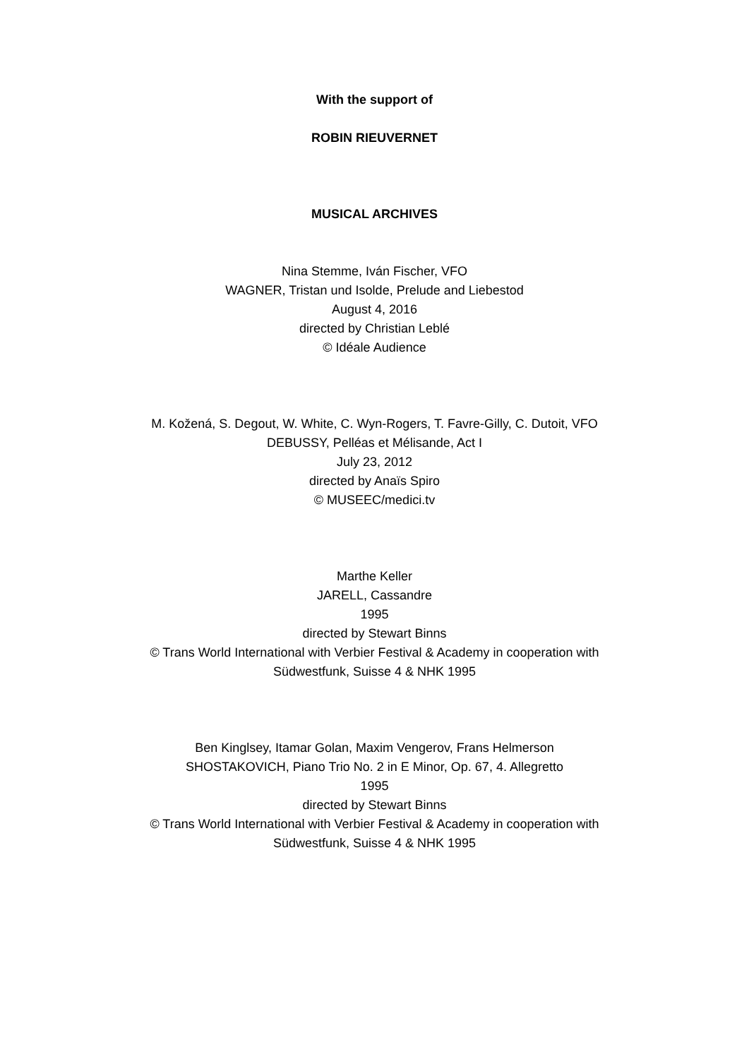With the support of
ROBIN RIEUVERNET
MUSICAL ARCHIVES
Nina Stemme, Iván Fischer, VFO
WAGNER, Tristan und Isolde, Prelude and Liebestod
August 4, 2016
directed by Christian Leblé
© Idéale Audience
M. Kožená, S. Degout, W. White, C. Wyn-Rogers, T. Favre-Gilly, C. Dutoit, VFO
DEBUSSY, Pelléas et Mélisande, Act I
July 23, 2012
directed by Anaïs Spiro
© MUSEEC/medici.tv
Marthe Keller
JARELL, Cassandre
1995
directed by Stewart Binns
© Trans World International with Verbier Festival & Academy in cooperation with
Südwestfunk, Suisse 4 & NHK 1995
Ben Kinglsey, Itamar Golan, Maxim Vengerov, Frans Helmerson
SHOSTAKOVICH, Piano Trio No. 2 in E Minor, Op. 67, 4. Allegretto
1995
directed by Stewart Binns
© Trans World International with Verbier Festival & Academy in cooperation with
Südwestfunk, Suisse 4 & NHK 1995